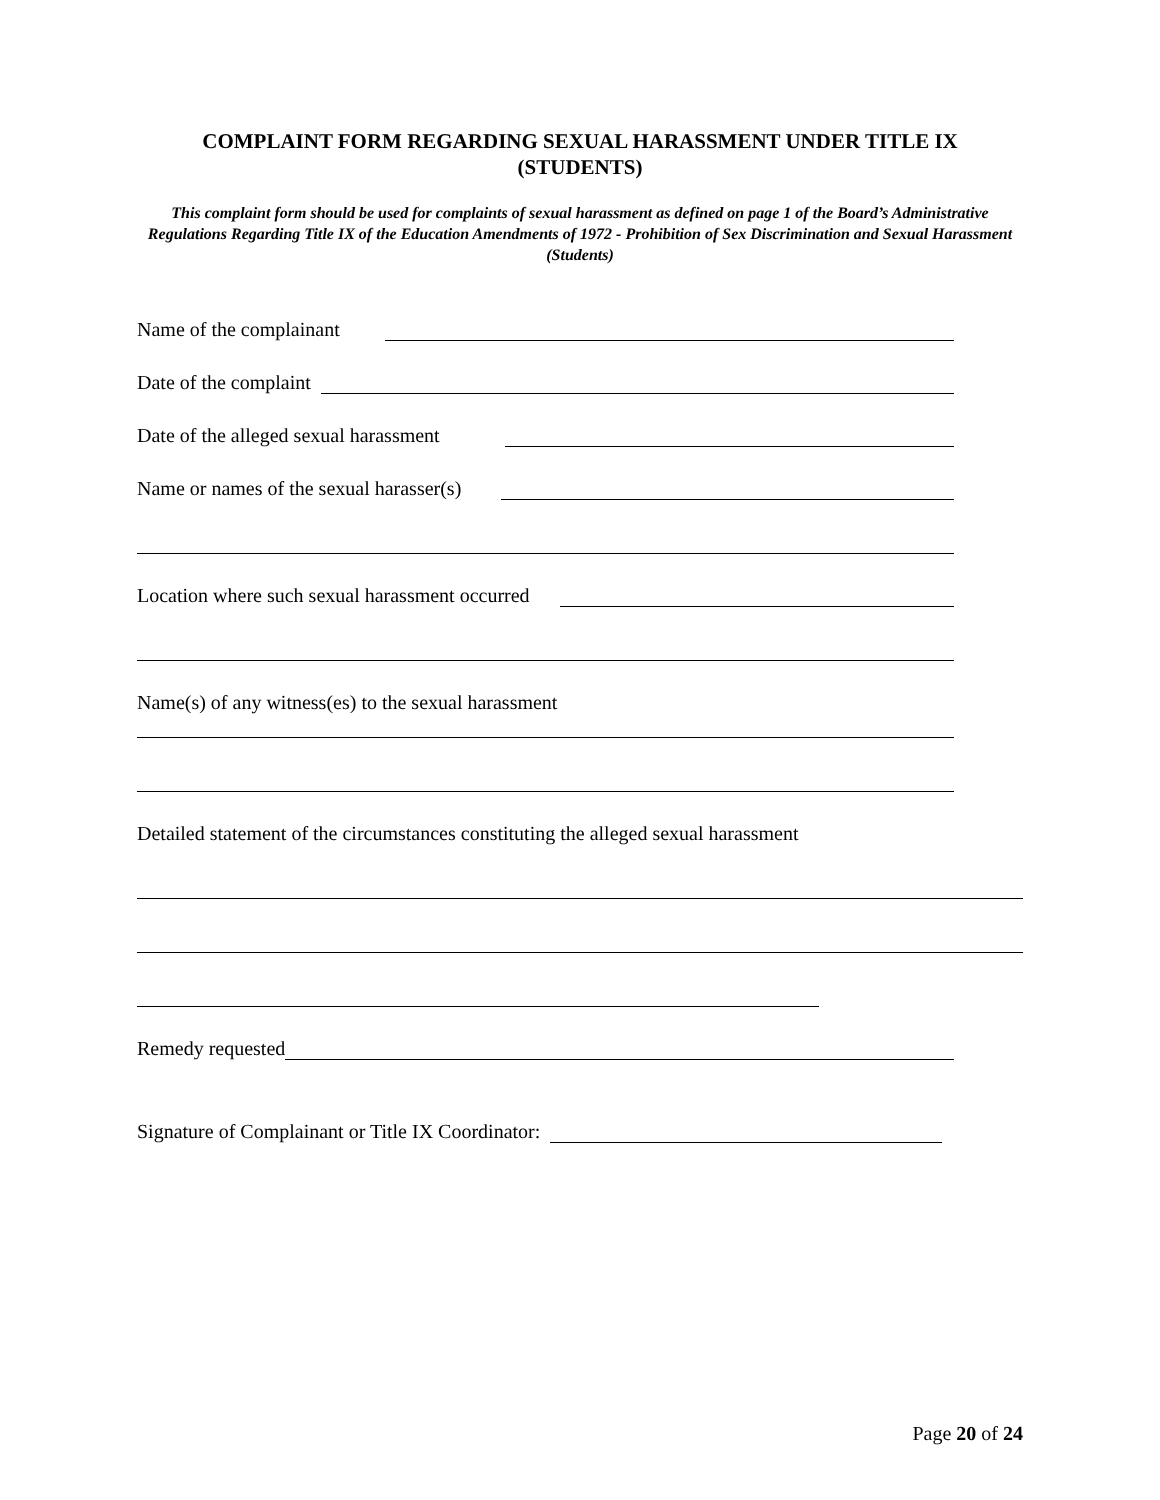COMPLAINT FORM REGARDING SEXUAL HARASSMENT UNDER TITLE IX
(STUDENTS)
This complaint form should be used for complaints of sexual harassment as defined on page 1 of the Board’s Administrative Regulations Regarding Title IX of the Education Amendments of 1972 - Prohibition of Sex Discrimination and Sexual Harassment (Students)
Name of the complainant
Date of the complaint
Date of the alleged sexual harassment
Name or names of the sexual harasser(s)
Location where such sexual harassment occurred
Name(s) of any witness(es) to the sexual harassment
Detailed statement of the circumstances constituting the alleged sexual harassment
Remedy requested
Signature of Complainant or Title IX Coordinator:
Page 20 of 24